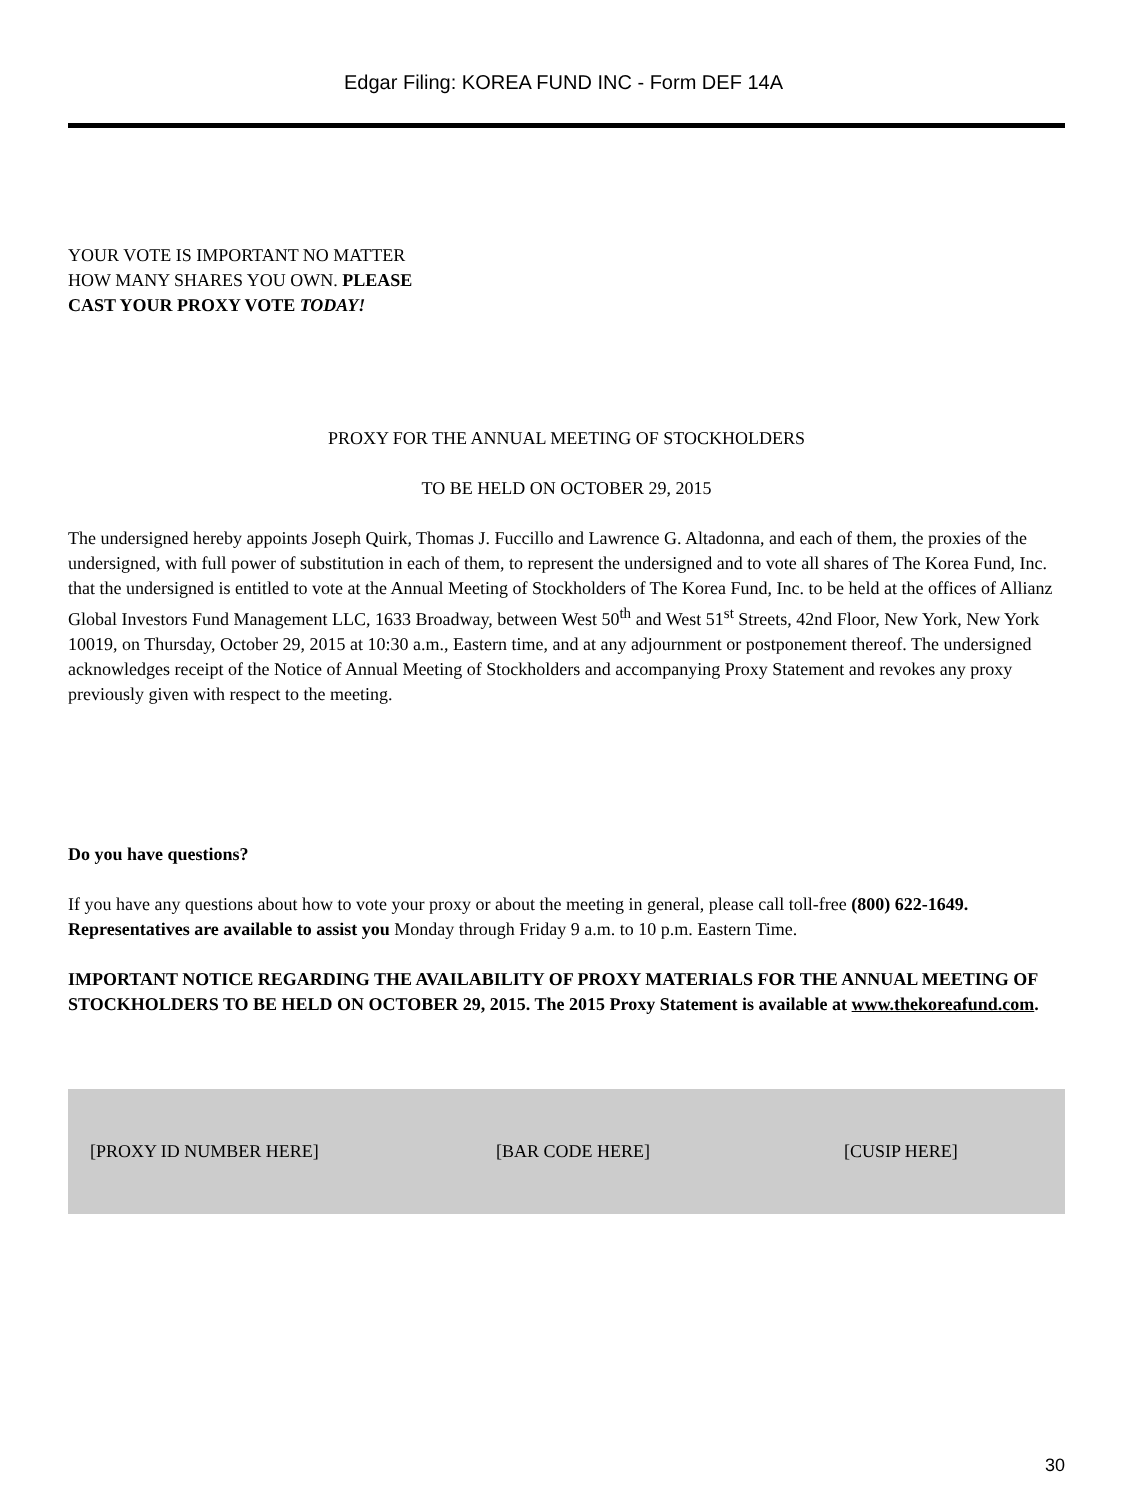Edgar Filing: KOREA FUND INC - Form DEF 14A
YOUR VOTE IS IMPORTANT NO MATTER HOW MANY SHARES YOU OWN. PLEASE CAST YOUR PROXY VOTE TODAY!
PROXY FOR THE ANNUAL MEETING OF STOCKHOLDERS
TO BE HELD ON OCTOBER 29, 2015
The undersigned hereby appoints Joseph Quirk, Thomas J. Fuccillo and Lawrence G. Altadonna, and each of them, the proxies of the undersigned, with full power of substitution in each of them, to represent the undersigned and to vote all shares of The Korea Fund, Inc. that the undersigned is entitled to vote at the Annual Meeting of Stockholders of The Korea Fund, Inc. to be held at the offices of Allianz Global Investors Fund Management LLC, 1633 Broadway, between West 50<sup>th</sup> and West 51<sup>st</sup> Streets, 42nd Floor, New York, New York 10019, on Thursday, October 29, 2015 at 10:30 a.m., Eastern time, and at any adjournment or postponement thereof. The undersigned acknowledges receipt of the Notice of Annual Meeting of Stockholders and accompanying Proxy Statement and revokes any proxy previously given with respect to the meeting.
Do you have questions?
If you have any questions about how to vote your proxy or about the meeting in general, please call toll-free (800) 622-1649. Representatives are available to assist you Monday through Friday 9 a.m. to 10 p.m. Eastern Time.
IMPORTANT NOTICE REGARDING THE AVAILABILITY OF PROXY MATERIALS FOR THE ANNUAL MEETING OF STOCKHOLDERS TO BE HELD ON OCTOBER 29, 2015. The 2015 Proxy Statement is available at www.thekoreafund.com.
[PROXY ID NUMBER HERE] [BAR CODE HERE] [CUSIP HERE]
30